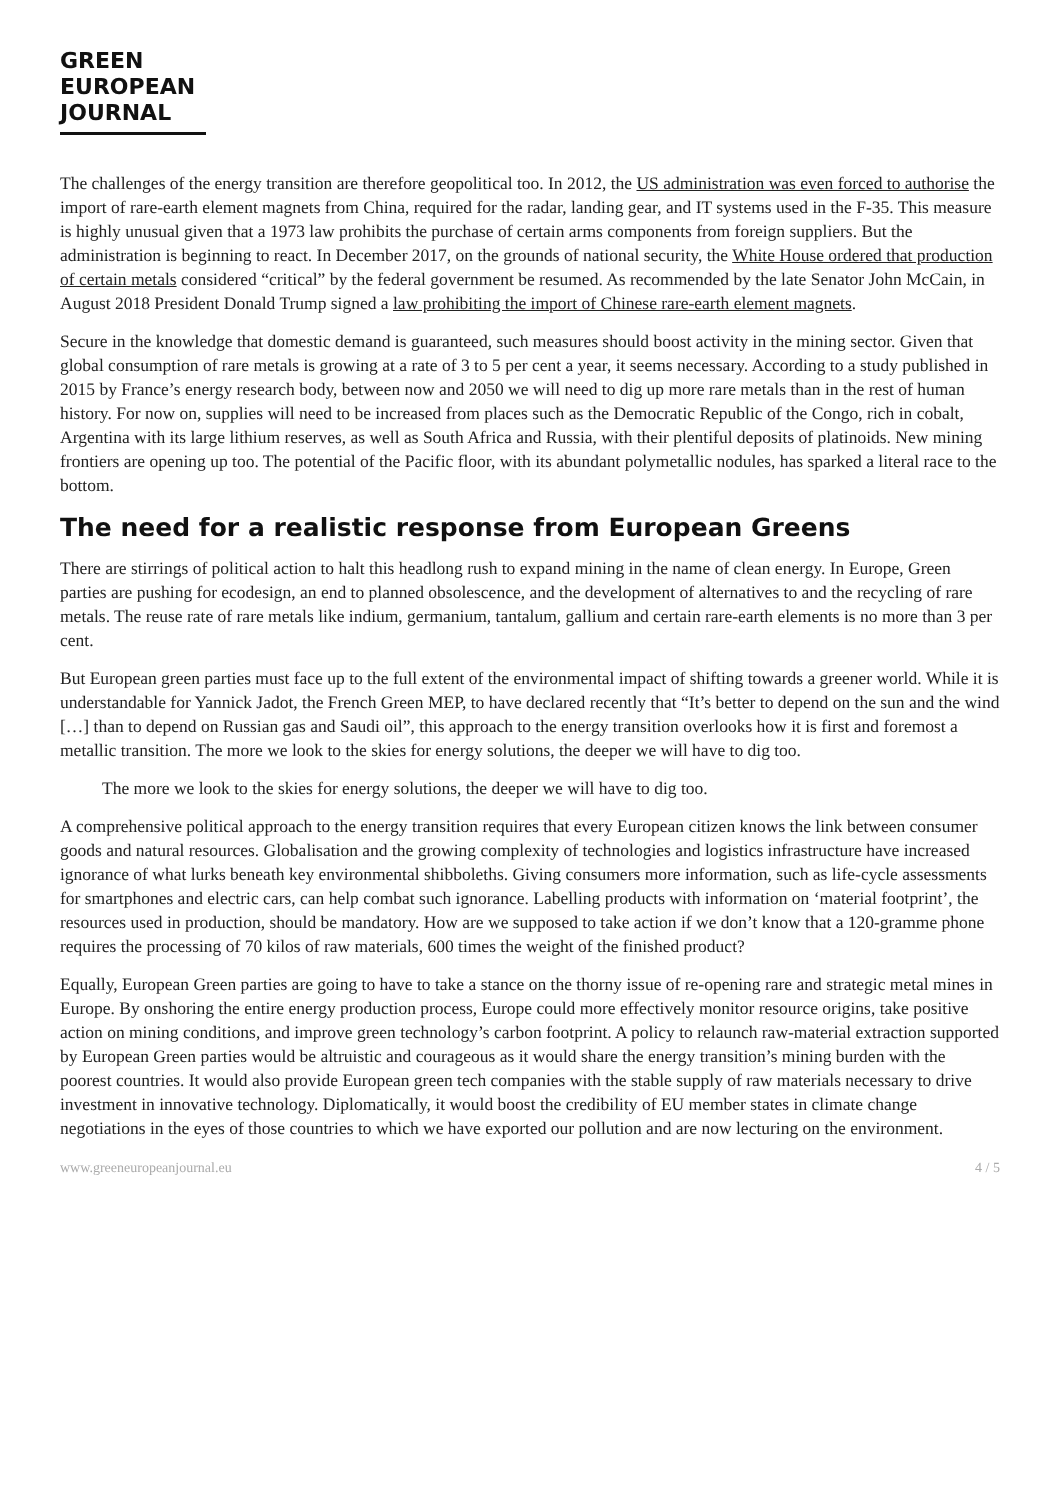GREEN
EUROPEAN
JOURNAL
The challenges of the energy transition are therefore geopolitical too. In 2012, the US administration was even forced to authorise the import of rare-earth element magnets from China, required for the radar, landing gear, and IT systems used in the F-35. This measure is highly unusual given that a 1973 law prohibits the purchase of certain arms components from foreign suppliers. But the administration is beginning to react. In December 2017, on the grounds of national security, the White House ordered that production of certain metals considered “critical” by the federal government be resumed. As recommended by the late Senator John McCain, in August 2018 President Donald Trump signed a law prohibiting the import of Chinese rare-earth element magnets.
Secure in the knowledge that domestic demand is guaranteed, such measures should boost activity in the mining sector. Given that global consumption of rare metals is growing at a rate of 3 to 5 per cent a year, it seems necessary. According to a study published in 2015 by France’s energy research body, between now and 2050 we will need to dig up more rare metals than in the rest of human history. For now on, supplies will need to be increased from places such as the Democratic Republic of the Congo, rich in cobalt, Argentina with its large lithium reserves, as well as South Africa and Russia, with their plentiful deposits of platinoids. New mining frontiers are opening up too. The potential of the Pacific floor, with its abundant polymetallic nodules, has sparked a literal race to the bottom.
The need for a realistic response from European Greens
There are stirrings of political action to halt this headlong rush to expand mining in the name of clean energy. In Europe, Green parties are pushing for ecodesign, an end to planned obsolescence, and the development of alternatives to and the recycling of rare metals. The reuse rate of rare metals like indium, germanium, tantalum, gallium and certain rare-earth elements is no more than 3 per cent.
But European green parties must face up to the full extent of the environmental impact of shifting towards a greener world. While it is understandable for Yannick Jadot, the French Green MEP, to have declared recently that “It’s better to depend on the sun and the wind […] than to depend on Russian gas and Saudi oil”, this approach to the energy transition overlooks how it is first and foremost a metallic transition. The more we look to the skies for energy solutions, the deeper we will have to dig too.
The more we look to the skies for energy solutions, the deeper we will have to dig too.
A comprehensive political approach to the energy transition requires that every European citizen knows the link between consumer goods and natural resources. Globalisation and the growing complexity of technologies and logistics infrastructure have increased ignorance of what lurks beneath key environmental shibboleths. Giving consumers more information, such as life-cycle assessments for smartphones and electric cars, can help combat such ignorance. Labelling products with information on ‘material footprint’, the resources used in production, should be mandatory. How are we supposed to take action if we don’t know that a 120-gramme phone requires the processing of 70 kilos of raw materials, 600 times the weight of the finished product?
Equally, European Green parties are going to have to take a stance on the thorny issue of re-opening rare and strategic metal mines in Europe. By onshoring the entire energy production process, Europe could more effectively monitor resource origins, take positive action on mining conditions, and improve green technology’s carbon footprint. A policy to relaunch raw-material extraction supported by European Green parties would be altruistic and courageous as it would share the energy transition’s mining burden with the poorest countries. It would also provide European green tech companies with the stable supply of raw materials necessary to drive investment in innovative technology. Diplomatically, it would boost the credibility of EU member states in climate change negotiations in the eyes of those countries to which we have exported our pollution and are now lecturing on the environment.
www.greeneuropeanjournal.eu 4 / 5